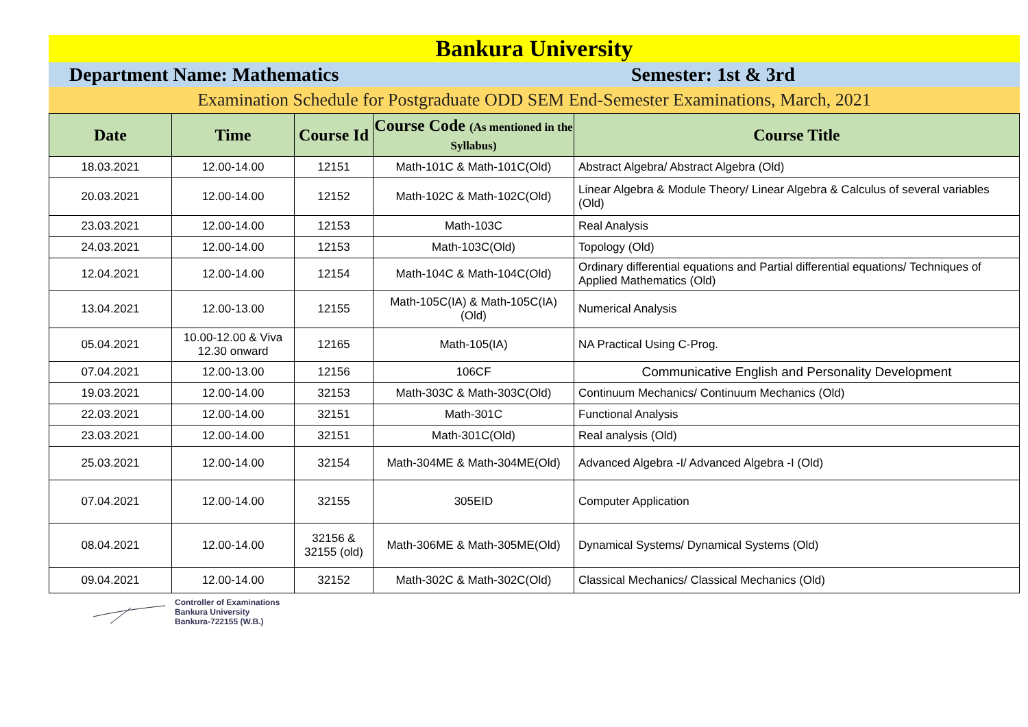Bankura University
Department Name: Mathematics Semester: 1st & 3rd
Examination Schedule for Postgraduate ODD SEM End-Semester Examinations, March, 2021
| Date | Time | Course Id | Course Code (As mentioned in the Syllabus) | Course Title |
| --- | --- | --- | --- | --- |
| 18.03.2021 | 12.00-14.00 | 12151 | Math-101C & Math-101C(Old) | Abstract Algebra/ Abstract Algebra (Old) |
| 20.03.2021 | 12.00-14.00 | 12152 | Math-102C & Math-102C(Old) | Linear Algebra & Module Theory/ Linear Algebra & Calculus of several variables (Old) |
| 23.03.2021 | 12.00-14.00 | 12153 | Math-103C | Real Analysis |
| 24.03.2021 | 12.00-14.00 | 12153 | Math-103C(Old) | Topology (Old) |
| 12.04.2021 | 12.00-14.00 | 12154 | Math-104C & Math-104C(Old) | Ordinary differential equations and Partial differential equations/ Techniques of Applied Mathematics (Old) |
| 13.04.2021 | 12.00-13.00 | 12155 | Math-105C(IA) & Math-105C(IA)(Old) | Numerical Analysis |
| 05.04.2021 | 10.00-12.00 & Viva 12.30 onward | 12165 | Math-105(IA) | NA Practical Using C-Prog. |
| 07.04.2021 | 12.00-13.00 | 12156 | 106CF | Communicative English and Personality Development |
| 19.03.2021 | 12.00-14.00 | 32153 | Math-303C & Math-303C(Old) | Continuum Mechanics/ Continuum Mechanics (Old) |
| 22.03.2021 | 12.00-14.00 | 32151 | Math-301C | Functional Analysis |
| 23.03.2021 | 12.00-14.00 | 32151 | Math-301C(Old) | Real analysis (Old) |
| 25.03.2021 | 12.00-14.00 | 32154 | Math-304ME & Math-304ME(Old) | Advanced Algebra -I/ Advanced Algebra -I (Old) |
| 07.04.2021 | 12.00-14.00 | 32155 | 305EID | Computer Application |
| 08.04.2021 | 12.00-14.00 | 32156 & 32155 (old) | Math-306ME & Math-305ME(Old) | Dynamical Systems/ Dynamical Systems (Old) |
| 09.04.2021 | 12.00-14.00 | 32152 | Math-302C & Math-302C(Old) | Classical Mechanics/ Classical Mechanics (Old) |
Controller of Examinations
Bankura University
Bankura-722155 (W.B.)